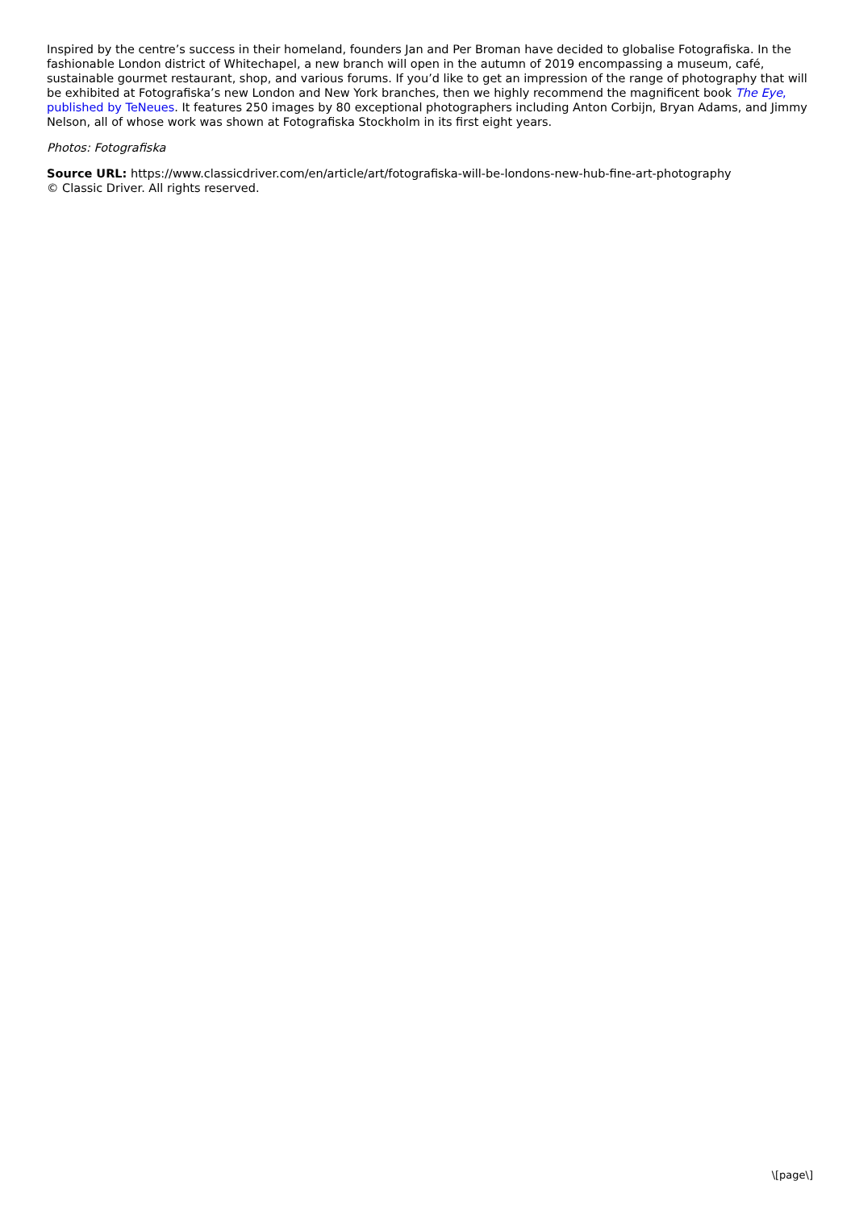Inspired by the centre’s success in their homeland, founders Jan and Per Broman have decided to globalise Fotografiska. In the fashionable London district of Whitechapel, a new branch will open in the autumn of 2019 encompassing a museum, café, sustainable gourmet restaurant, shop, and various forums. If you’d like to get an impression of the range of photography that will be exhibited at Fotografiska’s new London and New York branches, then we highly recommend the magnificent book The Eye, published by TeNeues. It features 250 images by 80 exceptional photographers including Anton Corbijn, Bryan Adams, and Jimmy Nelson, all of whose work was shown at Fotografiska Stockholm in its first eight years.
Photos: Fotografiska
Source URL: https://www.classicdriver.com/en/article/art/fotografiska-will-be-londons-new-hub-fine-art-photography
© Classic Driver. All rights reserved.
\[page\]